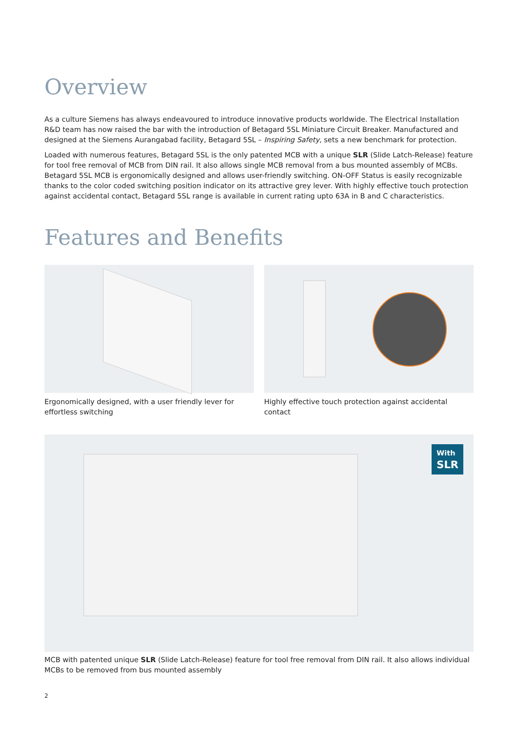Overview
As a culture Siemens has always endeavoured to introduce innovative products worldwide. The Electrical Installation R&D team has now raised the bar with the introduction of Betagard 5SL Miniature Circuit Breaker. Manufactured and designed at the Siemens Aurangabad facility, Betagard 5SL – Inspiring Safety, sets a new benchmark for protection.
Loaded with numerous features, Betagard 5SL is the only patented MCB with a unique SLR (Slide Latch-Release) feature for tool free removal of MCB from DIN rail. It also allows single MCB removal from a bus mounted assembly of MCBs. Betagard 5SL MCB is ergonomically designed and allows user-friendly switching. ON-OFF Status is easily recognizable thanks to the color coded switching position indicator on its attractive grey lever. With highly effective touch protection against accidental contact, Betagard 5SL range is available in current rating upto 63A in B and C characteristics.
Features and Benefits
Ergonomically designed, with a user friendly lever for effortless switching
Highly effective touch protection against accidental contact
With
SLR
MCB with patented unique SLR (Slide Latch-Release) feature for tool free removal from DIN rail. It also allows individual MCBs to be removed from bus mounted assembly
2